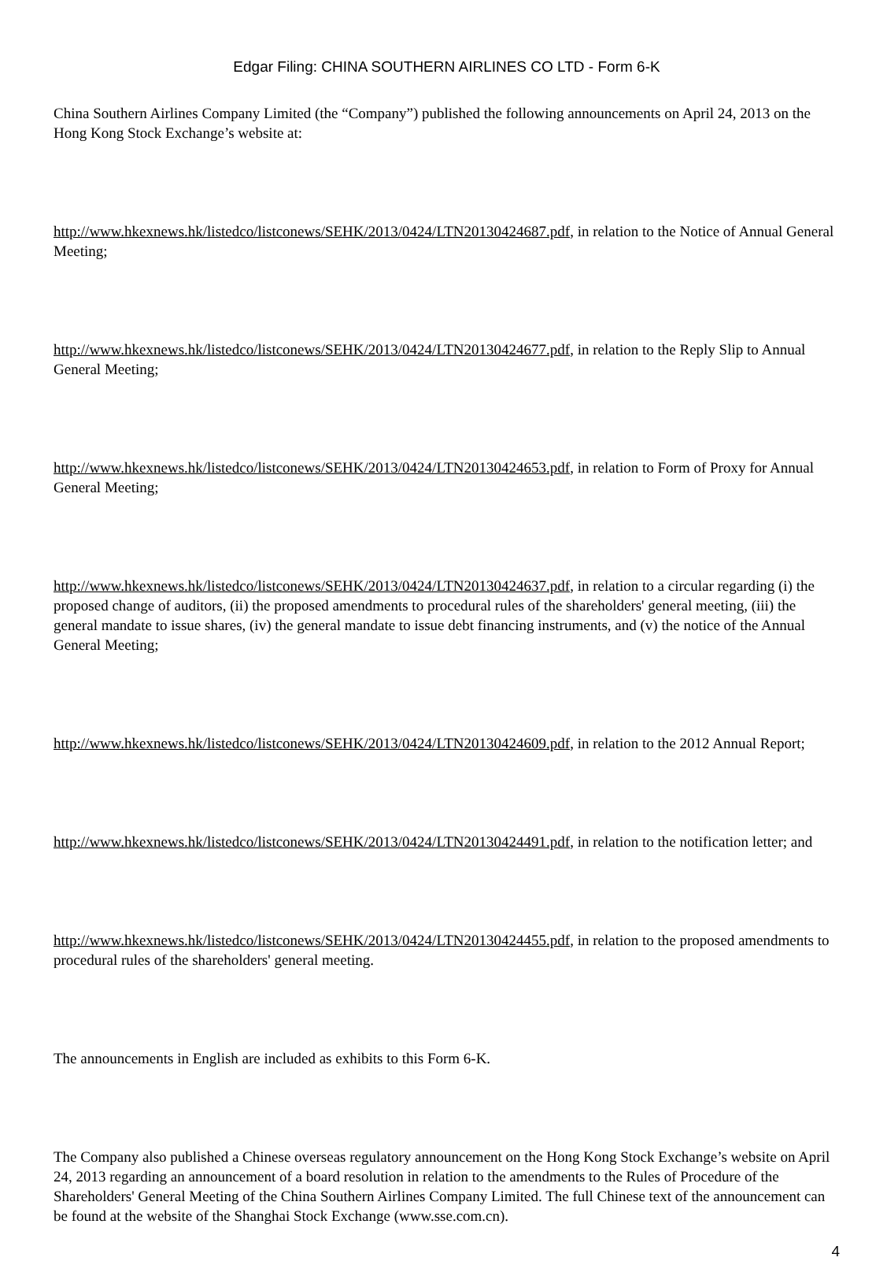Edgar Filing: CHINA SOUTHERN AIRLINES CO LTD - Form 6-K
China Southern Airlines Company Limited (the “Company”) published the following announcements on April 24, 2013 on the Hong Kong Stock Exchange’s website at:
http://www.hkexnews.hk/listedco/listconews/SEHK/2013/0424/LTN20130424687.pdf, in relation to the Notice of Annual General Meeting;
http://www.hkexnews.hk/listedco/listconews/SEHK/2013/0424/LTN20130424677.pdf, in relation to the Reply Slip to Annual General Meeting;
http://www.hkexnews.hk/listedco/listconews/SEHK/2013/0424/LTN20130424653.pdf, in relation to Form of Proxy for Annual General Meeting;
http://www.hkexnews.hk/listedco/listconews/SEHK/2013/0424/LTN20130424637.pdf, in relation to a circular regarding (i) the proposed change of auditors, (ii) the proposed amendments to procedural rules of the shareholders' general meeting, (iii) the general mandate to issue shares, (iv) the general mandate to issue debt financing instruments, and (v) the notice of the Annual General Meeting;
http://www.hkexnews.hk/listedco/listconews/SEHK/2013/0424/LTN20130424609.pdf, in relation to the 2012 Annual Report;
http://www.hkexnews.hk/listedco/listconews/SEHK/2013/0424/LTN20130424491.pdf, in relation to the notification letter; and
http://www.hkexnews.hk/listedco/listconews/SEHK/2013/0424/LTN20130424455.pdf, in relation to the proposed amendments to procedural rules of the shareholders' general meeting.
The announcements in English are included as exhibits to this Form 6-K.
The Company also published a Chinese overseas regulatory announcement on the Hong Kong Stock Exchange’s website on April 24, 2013 regarding an announcement of a board resolution in relation to the amendments to the Rules of Procedure of the Shareholders' General Meeting of the China Southern Airlines Company Limited. The full Chinese text of the announcement can be found at the website of the Shanghai Stock Exchange (www.sse.com.cn).
4